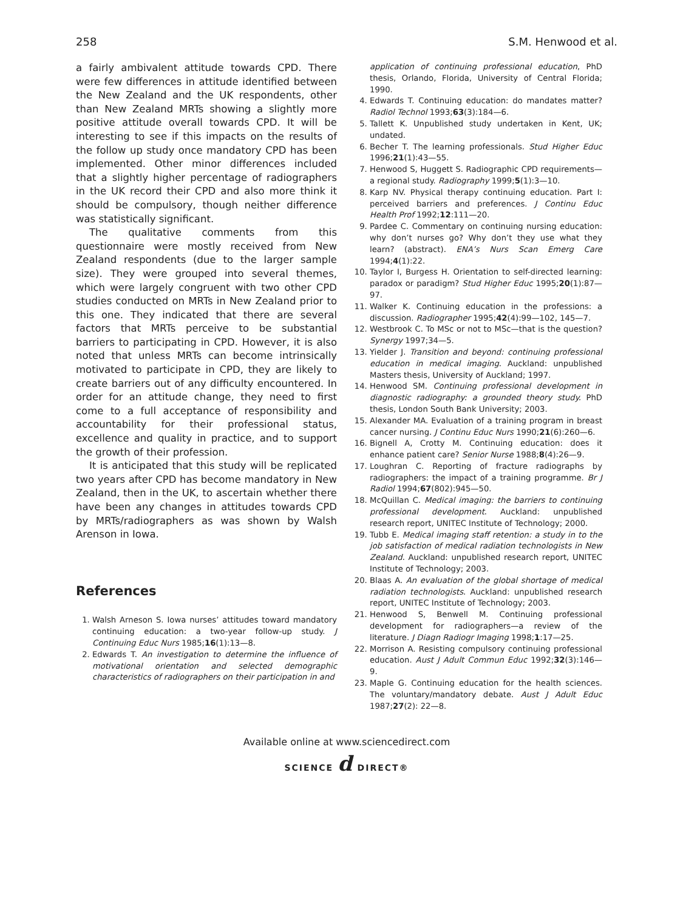258 S.M. Henwood et al.
a fairly ambivalent attitude towards CPD. There were few differences in attitude identified between the New Zealand and the UK respondents, other than New Zealand MRTs showing a slightly more positive attitude overall towards CPD. It will be interesting to see if this impacts on the results of the follow up study once mandatory CPD has been implemented. Other minor differences included that a slightly higher percentage of radiographers in the UK record their CPD and also more think it should be compulsory, though neither difference was statistically significant.
The qualitative comments from this questionnaire were mostly received from New Zealand respondents (due to the larger sample size). They were grouped into several themes, which were largely congruent with two other CPD studies conducted on MRTs in New Zealand prior to this one. They indicated that there are several factors that MRTs perceive to be substantial barriers to participating in CPD. However, it is also noted that unless MRTs can become intrinsically motivated to participate in CPD, they are likely to create barriers out of any difficulty encountered. In order for an attitude change, they need to first come to a full acceptance of responsibility and accountability for their professional status, excellence and quality in practice, and to support the growth of their profession.
It is anticipated that this study will be replicated two years after CPD has become mandatory in New Zealand, then in the UK, to ascertain whether there have been any changes in attitudes towards CPD by MRTs/radiographers as was shown by Walsh Arenson in Iowa.
References
1. Walsh Arneson S. Iowa nurses’ attitudes toward mandatory continuing education: a two-year follow-up study. J Continuing Educ Nurs 1985;16(1):13—8.
2. Edwards T. An investigation to determine the influence of motivational orientation and selected demographic characteristics of radiographers on their participation in and
application of continuing professional education, PhD thesis, Orlando, Florida, University of Central Florida; 1990.
4. Edwards T. Continuing education: do mandates matter? Radiol Technol 1993;63(3):184—6.
5. Tallett K. Unpublished study undertaken in Kent, UK; undated.
6. Becher T. The learning professionals. Stud Higher Educ 1996;21(1):43—55.
7. Henwood S, Huggett S. Radiographic CPD requirements—a regional study. Radiography 1999;5(1):3—10.
8. Karp NV. Physical therapy continuing education. Part I: perceived barriers and preferences. J Continu Educ Health Prof 1992;12:111—20.
9. Pardee C. Commentary on continuing nursing education: why don’t nurses go? Why don’t they use what they learn? (abstract). ENA’s Nurs Scan Emerg Care 1994;4(1):22.
10. Taylor I, Burgess H. Orientation to self-directed learning: paradox or paradigm? Stud Higher Educ 1995;20(1):87—97.
11. Walker K. Continuing education in the professions: a discussion. Radiographer 1995;42(4):99—102, 145—7.
12. Westbrook C. To MSc or not to MSc—that is the question? Synergy 1997;34—5.
13. Yielder J. Transition and beyond: continuing professional education in medical imaging. Auckland: unpublished Masters thesis, University of Auckland; 1997.
14. Henwood SM. Continuing professional development in diagnostic radiography: a grounded theory study. PhD thesis, London South Bank University; 2003.
15. Alexander MA. Evaluation of a training program in breast cancer nursing. J Continu Educ Nurs 1990;21(6):260—6.
16. Bignell A, Crotty M. Continuing education: does it enhance patient care? Senior Nurse 1988;8(4):26—9.
17. Loughran C. Reporting of fracture radiographs by radiographers: the impact of a training programme. Br J Radiol 1994;67(802):945—50.
18. McQuillan C. Medical imaging: the barriers to continuing professional development. Auckland: unpublished research report, UNITEC Institute of Technology; 2000.
19. Tubb E. Medical imaging staff retention: a study in to the job satisfaction of medical radiation technologists in New Zealand. Auckland: unpublished research report, UNITEC Institute of Technology; 2003.
20. Blaas A. An evaluation of the global shortage of medical radiation technologists. Auckland: unpublished research report, UNITEC Institute of Technology; 2003.
21. Henwood S, Benwell M. Continuing professional development for radiographers—a review of the literature. J Diagn Radiogr Imaging 1998;1:17—25.
22. Morrison A. Resisting compulsory continuing professional education. Aust J Adult Commun Educ 1992;32(3):146—9.
23. Maple G. Continuing education for the health sciences. The voluntary/mandatory debate. Aust J Adult Educ 1987;27(2): 22—8.
Available online at www.sciencedirect.com
SCIENCE d DIRECT®